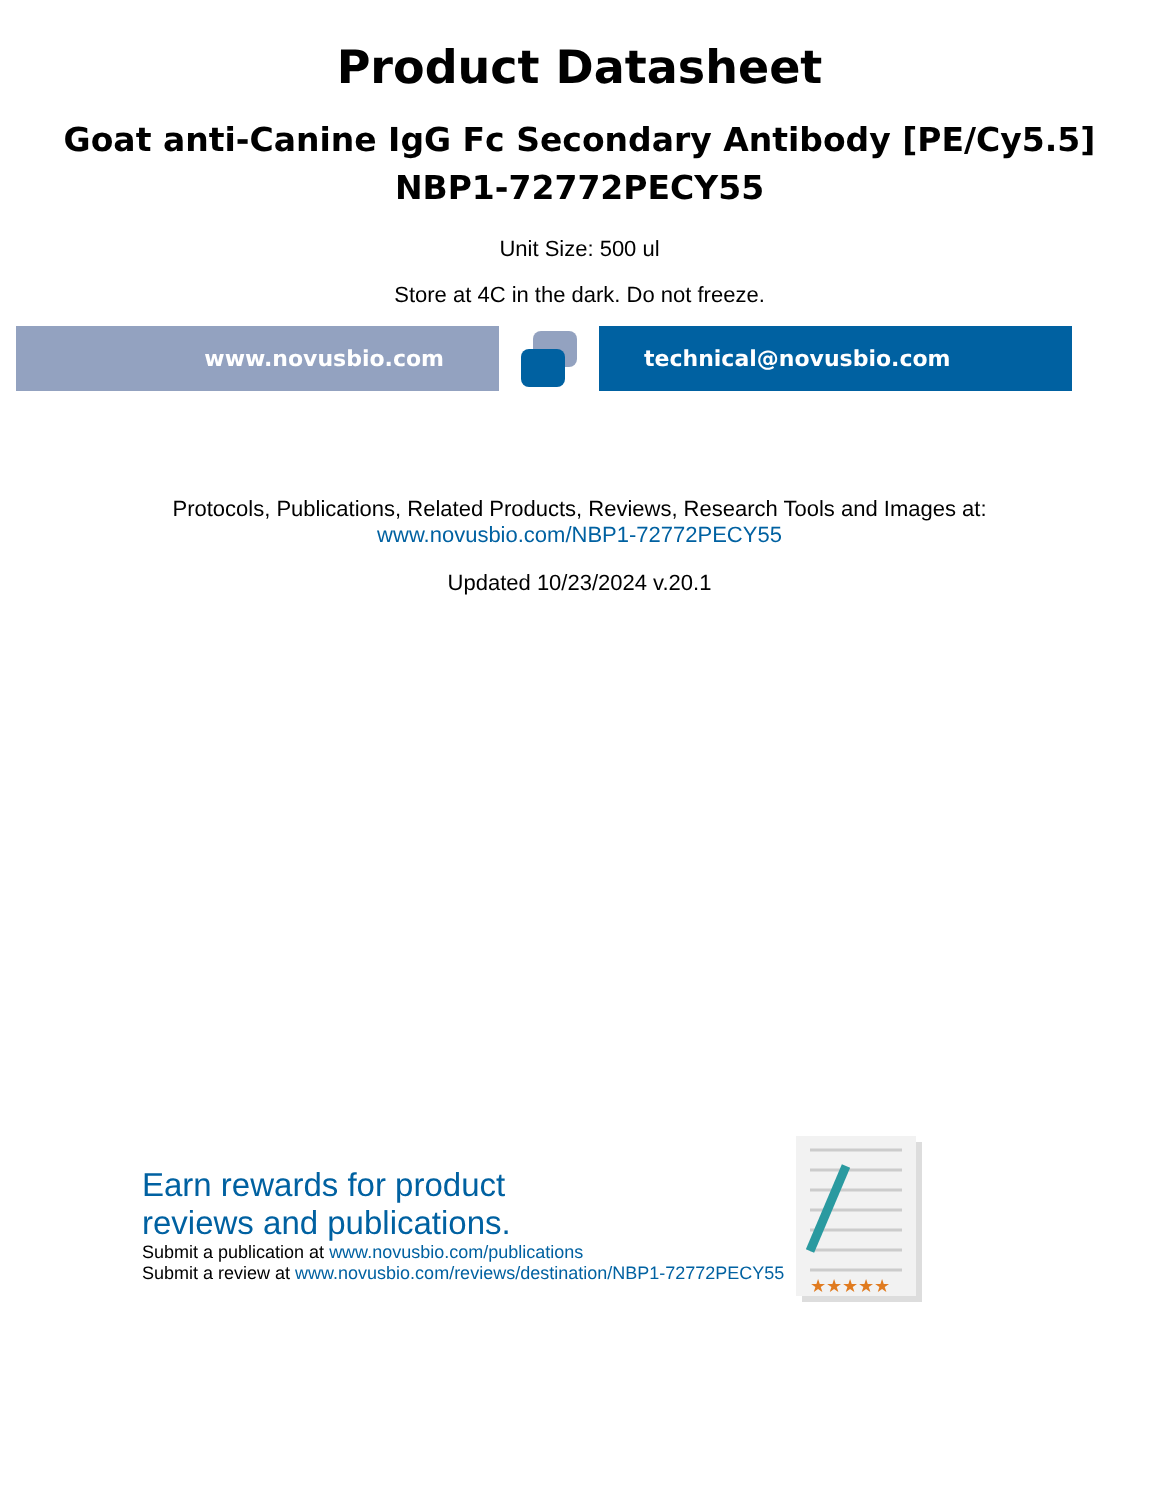Product Datasheet
Goat anti-Canine IgG Fc Secondary Antibody [PE/Cy5.5]
NBP1-72772PECY55
Unit Size: 500 ul
Store at 4C in the dark. Do not freeze.
www.novusbio.com technical@novusbio.com
Protocols, Publications, Related Products, Reviews, Research Tools and Images at:
www.novusbio.com/NBP1-72772PECY55
Updated 10/23/2024 v.20.1
Earn rewards for product
reviews and publications.
Submit a publication at www.novusbio.com/publications
Submit a review at www.novusbio.com/reviews/destination/NBP1-72772PECY55
★★★★★